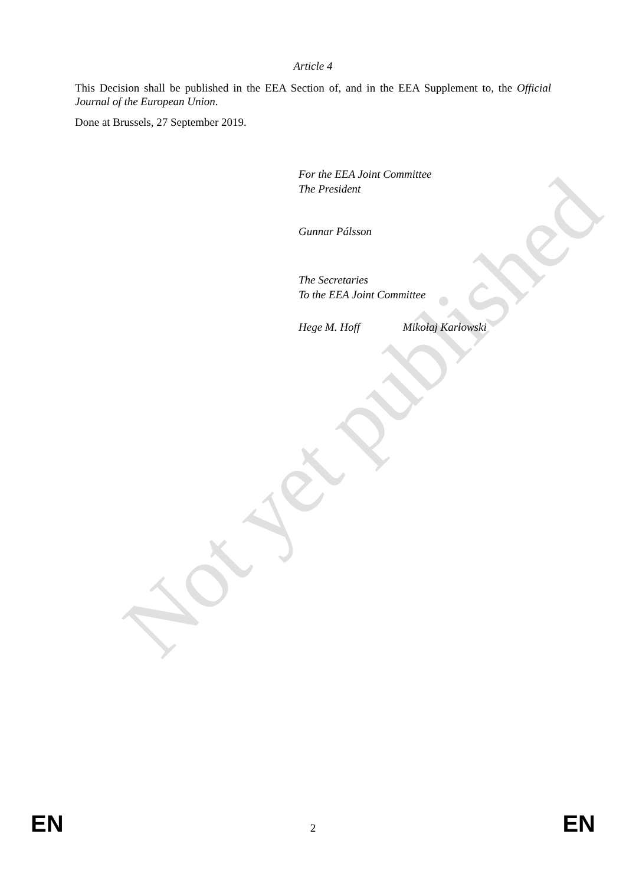Not yet published
Article 4
This Decision shall be published in the EEA Section of, and in the EEA Supplement to, the Official Journal of the European Union.
Done at Brussels, 27 September 2019.
For the EEA Joint Committee
The President
Gunnar Pálsson
The Secretaries
To the EEA Joint Committee
Hege M. Hoff Mikołaj Karłowski
EN 2 EN